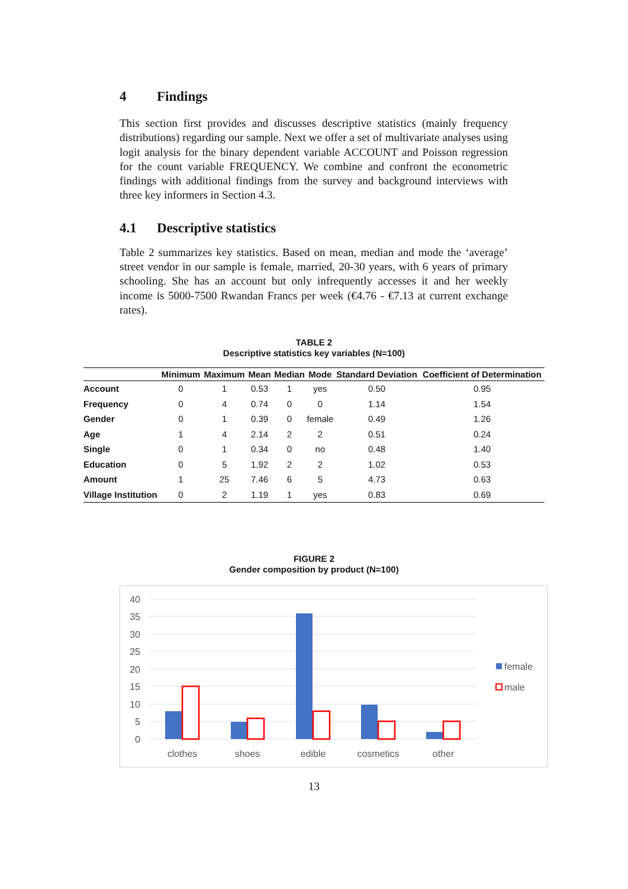4 Findings
This section first provides and discusses descriptive statistics (mainly frequency distributions) regarding our sample. Next we offer a set of multivariate analyses using logit analysis for the binary dependent variable ACCOUNT and Poisson regression for the count variable FREQUENCY. We combine and confront the econometric findings with additional findings from the survey and background interviews with three key informers in Section 4.3.
4.1 Descriptive statistics
Table 2 summarizes key statistics. Based on mean, median and mode the ‘average’ street vendor in our sample is female, married, 20-30 years, with 6 years of primary schooling. She has an account but only infrequently accesses it and her weekly income is 5000-7500 Rwandan Francs per week (€4.76 - €7.13 at current exchange rates).
TABLE 2
Descriptive statistics key variables (N=100)
| | Minimum | Maximum | Mean | Median | Mode | Standard Deviation | Coefficient of Determination |
| --- | --- | --- | --- | --- | --- | --- | --- |
| Account | 0 | 1 | 0.53 | 1 | yes | 0.50 | 0.95 |
| Frequency | 0 | 4 | 0.74 | 0 | 0 | 1.14 | 1.54 |
| Gender | 0 | 1 | 0.39 | 0 | female | 0.49 | 1.26 |
| Age | 1 | 4 | 2.14 | 2 | 2 | 0.51 | 0.24 |
| Single | 0 | 1 | 0.34 | 0 | no | 0.48 | 1.40 |
| Education | 0 | 5 | 1.92 | 2 | 2 | 1.02 | 0.53 |
| Amount | 1 | 25 | 7.46 | 6 | 5 | 4.73 | 0.63 |
| Village Institution | 0 | 2 | 1.19 | 1 | yes | 0.83 | 0.69 |
FIGURE 2
Gender composition by product (N=100)
40
35
30
25
20
15
10
5
0
clothes
shoes
edible
cosmetics
other
female
male
13